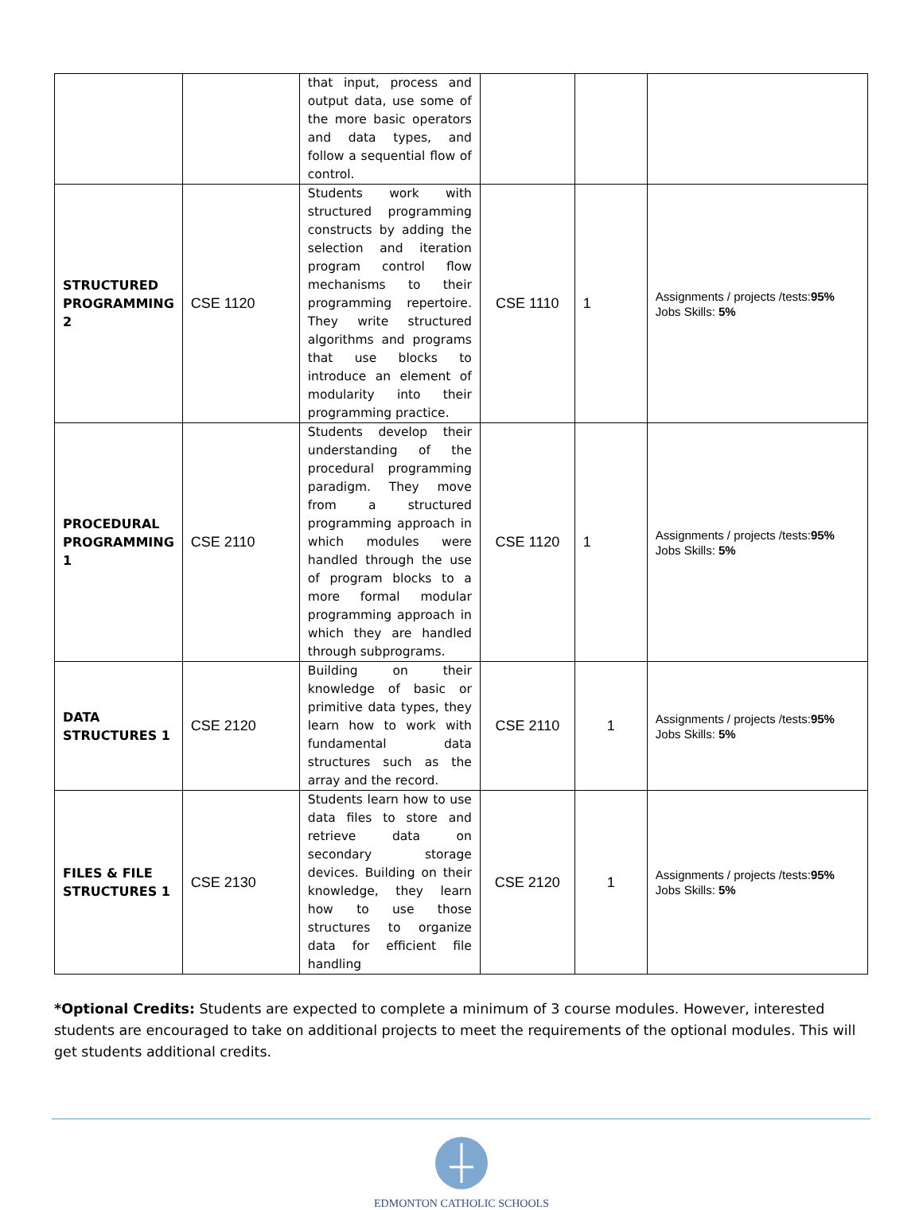| | | that input, process and output data, use some of the more basic operators and data types, and follow a sequential flow of control. | | | |
| STRUCTURED PROGRAMMING 2 | CSE 1120 | Students work with structured programming constructs by adding the selection and iteration program control flow mechanisms to their programming repertoire. They write structured algorithms and programs that use blocks to introduce an element of modularity into their programming practice. | CSE 1110 | 1 | Assignments / projects /tests: 95% Jobs Skills: 5% |
| PROCEDURAL PROGRAMMING 1 | CSE 2110 | Students develop their understanding of the procedural programming paradigm. They move from a structured programming approach in which modules were handled through the use of program blocks to a more formal modular programming approach in which they are handled through subprograms. | CSE 1120 | 1 | Assignments / projects /tests: 95% Jobs Skills: 5% |
| DATA STRUCTURES 1 | CSE 2120 | Building on their knowledge of basic or primitive data types, they learn how to work with fundamental data structures such as the array and the record. | CSE 2110 | 1 | Assignments / projects /tests: 95% Jobs Skills: 5% |
| FILES & FILE STRUCTURES 1 | CSE 2130 | Students learn how to use data files to store and retrieve data on secondary storage devices. Building on their knowledge, they learn how to use those structures to organize data for efficient file handling | CSE 2120 | 1 | Assignments / projects /tests: 95% Jobs Skills: 5% |
*Optional Credits: Students are expected to complete a minimum of 3 course modules. However, interested students are encouraged to take on additional projects to meet the requirements of the optional modules. This will get students additional credits.
EDMONTON CATHOLIC SCHOOLS